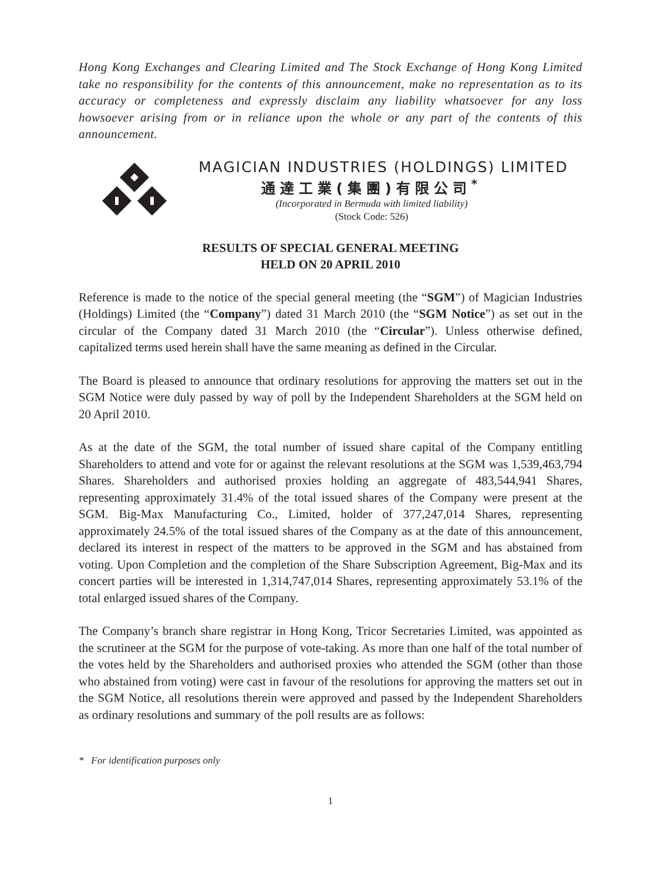Hong Kong Exchanges and Clearing Limited and The Stock Exchange of Hong Kong Limited take no responsibility for the contents of this announcement, make no representation as to its accuracy or completeness and expressly disclaim any liability whatsoever for any loss howsoever arising from or in reliance upon the whole or any part of the contents of this announcement.
MAGICIAN INDUSTRIES (HOLDINGS) LIMITED
通達工業(集團)有限公司<sup>*</sup>
(Incorporated in Bermuda with limited liability)
(Stock Code: 526)
RESULTS OF SPECIAL GENERAL MEETING
HELD ON 20 APRIL 2010
Reference is made to the notice of the special general meeting (the “SGM”) of Magician Industries (Holdings) Limited (the “Company”) dated 31 March 2010 (the “SGM Notice”) as set out in the circular of the Company dated 31 March 2010 (the “Circular”). Unless otherwise defined, capitalized terms used herein shall have the same meaning as defined in the Circular.
The Board is pleased to announce that ordinary resolutions for approving the matters set out in the SGM Notice were duly passed by way of poll by the Independent Shareholders at the SGM held on 20 April 2010.
As at the date of the SGM, the total number of issued share capital of the Company entitling Shareholders to attend and vote for or against the relevant resolutions at the SGM was 1,539,463,794 Shares. Shareholders and authorised proxies holding an aggregate of 483,544,941 Shares, representing approximately 31.4% of the total issued shares of the Company were present at the SGM. Big-Max Manufacturing Co., Limited, holder of 377,247,014 Shares, representing approximately 24.5% of the total issued shares of the Company as at the date of this announcement, declared its interest in respect of the matters to be approved in the SGM and has abstained from voting. Upon Completion and the completion of the Share Subscription Agreement, Big-Max and its concert parties will be interested in 1,314,747,014 Shares, representing approximately 53.1% of the total enlarged issued shares of the Company.
The Company’s branch share registrar in Hong Kong, Tricor Secretaries Limited, was appointed as the scrutineer at the SGM for the purpose of vote-taking. As more than one half of the total number of the votes held by the Shareholders and authorised proxies who attended the SGM (other than those who abstained from voting) were cast in favour of the resolutions for approving the matters set out in the SGM Notice, all resolutions therein were approved and passed by the Independent Shareholders as ordinary resolutions and summary of the poll results are as follows:
* For identification purposes only
1